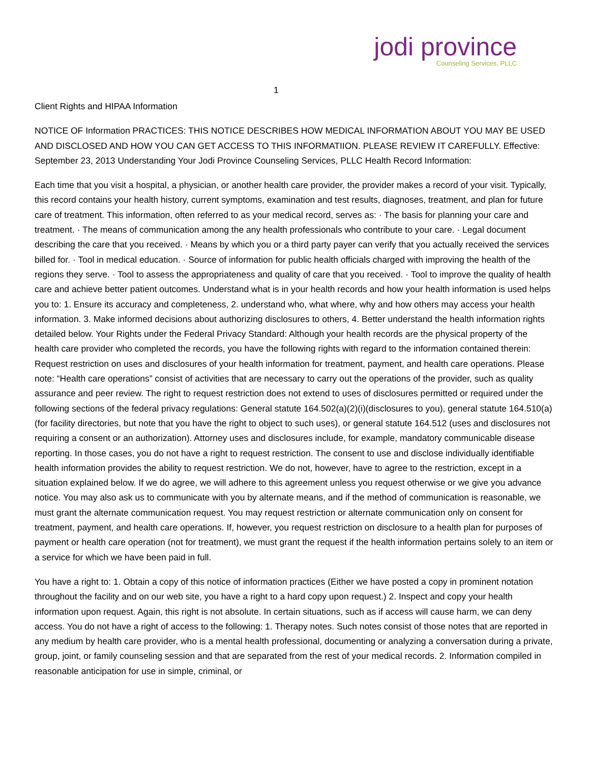jodi province
Counseling Services, PLLC
1
Client Rights and HIPAA Information
NOTICE OF Information PRACTICES: THIS NOTICE DESCRIBES HOW MEDICAL INFORMATION ABOUT YOU MAY BE USED AND DISCLOSED AND HOW YOU CAN GET ACCESS TO THIS INFORMATIION. PLEASE REVIEW IT CAREFULLY. Effective: September 23, 2013 Understanding Your Jodi Province Counseling Services, PLLC Health Record Information:
Each time that you visit a hospital, a physician, or another health care provider, the provider makes a record of your visit. Typically, this record contains your health history, current symptoms, examination and test results, diagnoses, treatment, and plan for future care of treatment. This information, often referred to as your medical record, serves as: · The basis for planning your care and treatment. · The means of communication among the any health professionals who contribute to your care. · Legal document describing the care that you received. · Means by which you or a third party payer can verify that you actually received the services billed for. · Tool in medical education. · Source of information for public health officials charged with improving the health of the regions they serve. · Tool to assess the appropriateness and quality of care that you received. · Tool to improve the quality of health care and achieve better patient outcomes. Understand what is in your health records and how your health information is used helps you to: 1. Ensure its accuracy and completeness, 2. understand who, what where, why and how others may access your health information. 3. Make informed decisions about authorizing disclosures to others, 4. Better understand the health information rights detailed below. Your Rights under the Federal Privacy Standard: Although your health records are the physical property of the health care provider who completed the records, you have the following rights with regard to the information contained therein: Request restriction on uses and disclosures of your health information for treatment, payment, and health care operations. Please note: “Health care operations” consist of activities that are necessary to carry out the operations of the provider, such as quality assurance and peer review. The right to request restriction does not extend to uses of disclosures permitted or required under the following sections of the federal privacy regulations: General statute 164.502(a)(2)(i)(disclosures to you), general statute 164.510(a) (for facility directories, but note that you have the right to object to such uses), or general statute 164.512 (uses and disclosures not requiring a consent or an authorization). Attorney uses and disclosures include, for example, mandatory communicable disease reporting. In those cases, you do not have a right to request restriction. The consent to use and disclose individually identifiable health information provides the ability to request restriction. We do not, however, have to agree to the restriction, except in a situation explained below. If we do agree, we will adhere to this agreement unless you request otherwise or we give you advance notice. You may also ask us to communicate with you by alternate means, and if the method of communication is reasonable, we must grant the alternate communication request. You may request restriction or alternate communication only on consent for treatment, payment, and health care operations. If, however, you request restriction on disclosure to a health plan for purposes of payment or health care operation (not for treatment), we must grant the request if the health information pertains solely to an item or a service for which we have been paid in full.
You have a right to: 1. Obtain a copy of this notice of information practices (Either we have posted a copy in prominent notation throughout the facility and on our web site, you have a right to a hard copy upon request.) 2. Inspect and copy your health information upon request. Again, this right is not absolute. In certain situations, such as if access will cause harm, we can deny access. You do not have a right of access to the following: 1. Therapy notes. Such notes consist of those notes that are reported in any medium by health care provider, who is a mental health professional, documenting or analyzing a conversation during a private, group, joint, or family counseling session and that are separated from the rest of your medical records. 2. Information compiled in reasonable anticipation for use in simple, criminal, or